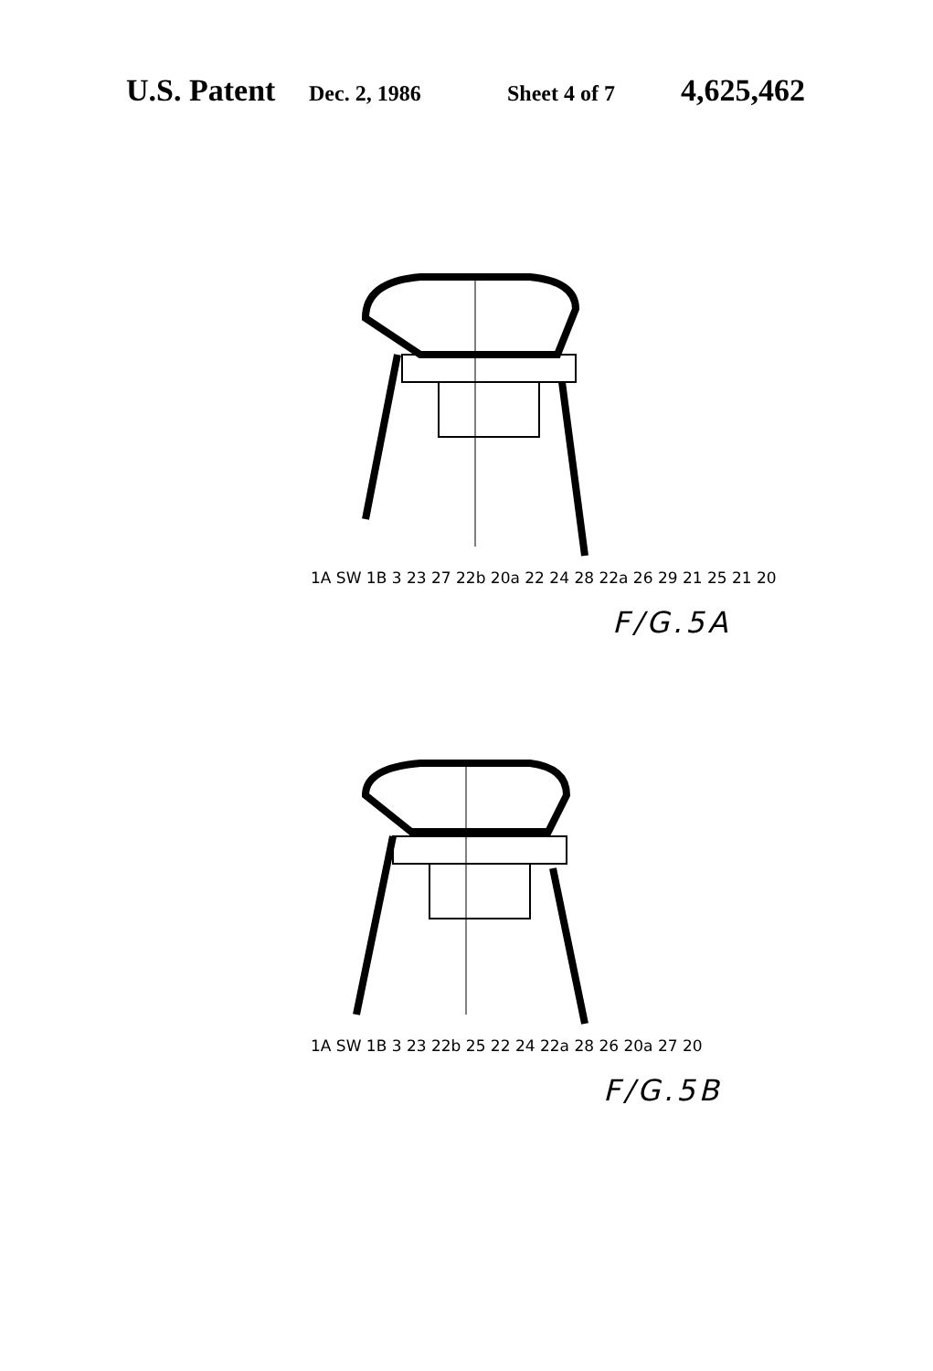U.S. Patent Dec. 2, 1986 Sheet 4 of 7 4,625,462
1A SW 1B 3 23 27 22b 20a 22 24 28 22a 26 29 21 25 21 20
F/G.5A
1A SW 1B 3 23 22b 25 22 24 22a 28 26 20a 27 20
F/G.5B